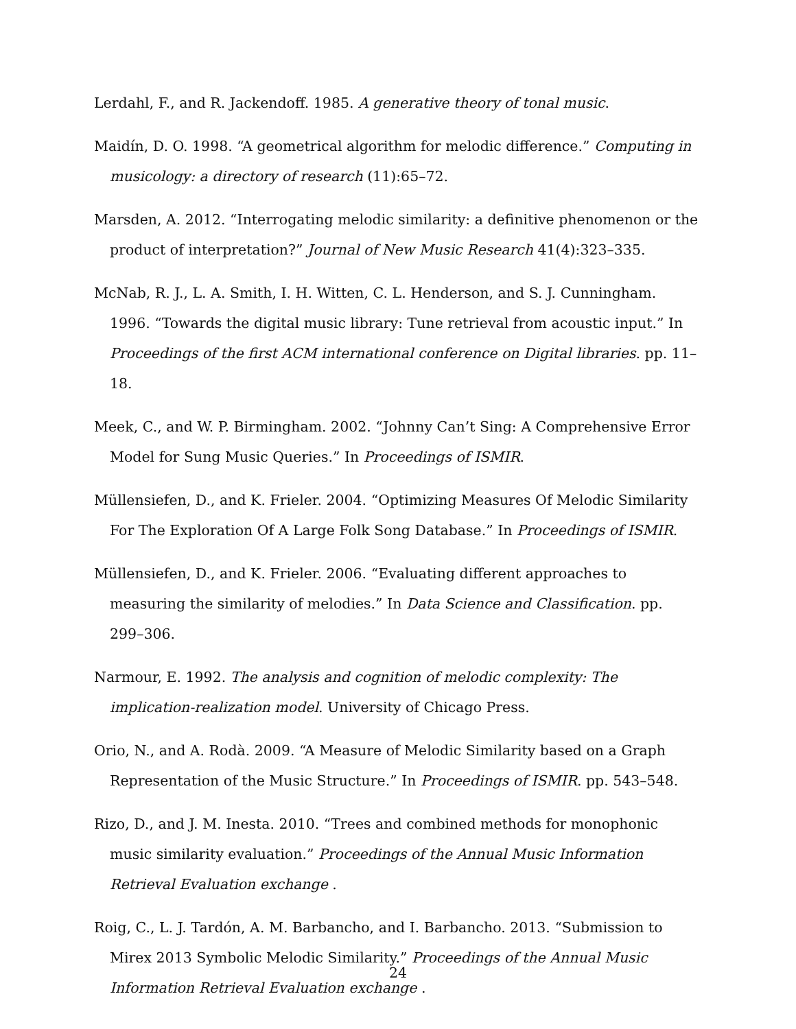Lerdahl, F., and R. Jackendoff. 1985. A generative theory of tonal music.
Maidín, D. O. 1998. “A geometrical algorithm for melodic difference.” Computing in musicology: a directory of research (11):65–72.
Marsden, A. 2012. “Interrogating melodic similarity: a definitive phenomenon or the product of interpretation?” Journal of New Music Research 41(4):323–335.
McNab, R. J., L. A. Smith, I. H. Witten, C. L. Henderson, and S. J. Cunningham. 1996. “Towards the digital music library: Tune retrieval from acoustic input.” In Proceedings of the first ACM international conference on Digital libraries. pp. 11–18.
Meek, C., and W. P. Birmingham. 2002. “Johnny Can’t Sing: A Comprehensive Error Model for Sung Music Queries.” In Proceedings of ISMIR.
Müllensiefen, D., and K. Frieler. 2004. “Optimizing Measures Of Melodic Similarity For The Exploration Of A Large Folk Song Database.” In Proceedings of ISMIR.
Müllensiefen, D., and K. Frieler. 2006. “Evaluating different approaches to measuring the similarity of melodies.” In Data Science and Classification. pp. 299–306.
Narmour, E. 1992. The analysis and cognition of melodic complexity: The implication-realization model. University of Chicago Press.
Orio, N., and A. Rodà. 2009. “A Measure of Melodic Similarity based on a Graph Representation of the Music Structure.” In Proceedings of ISMIR. pp. 543–548.
Rizo, D., and J. M. Inesta. 2010. “Trees and combined methods for monophonic music similarity evaluation.” Proceedings of the Annual Music Information Retrieval Evaluation exchange .
Roig, C., L. J. Tardón, A. M. Barbancho, and I. Barbancho. 2013. “Submission to Mirex 2013 Symbolic Melodic Similarity.” Proceedings of the Annual Music Information Retrieval Evaluation exchange .
24